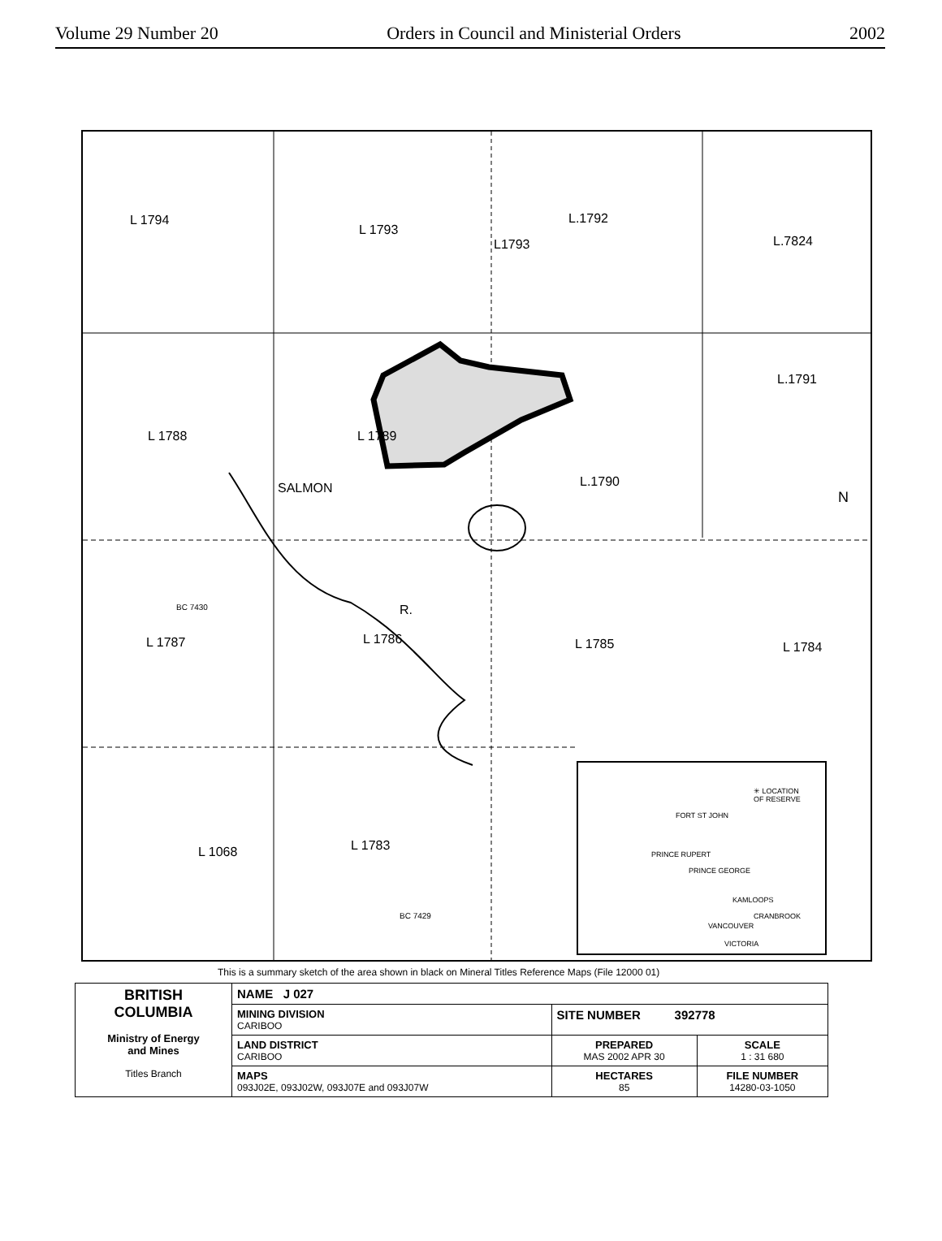Volume 29 Number 20 Orders in Council and Ministerial Orders 2002
L 1794
L 1793
L1793
L.1792
L.7824
L.1791
L 1788 L 1789
L.1790
L 1787 L 1786 L 1785 L 1784
L 1068 L 1783
BC 7430
BC 7429
SALMON
R.
✳ LOCATION
OF RESERVE
FORT ST JOHN
PRINCE RUPERT
PRINCE GEORGE
KAMLOOPS
CRANBROOK
VANCOUVER
VICTORIA
N
This is a summary sketch of the area shown in black on Mineral Titles Reference Maps (File 12000 01)
| BRITISH COLUMBIA Ministry of Energy and Mines Titles Branch | NAME J 027 | | |
| | MINING DIVISION CARIBOO | SITE NUMBER 392778 | |
| | LAND DISTRICT CARIBOO | PREPARED MAS 2002 APR 30 | SCALE 1 : 31 680 |
| | MAPS 093J02E, 093J02W, 093J07E and 093J07W | HECTARES 85 | FILE NUMBER 14280-03-1050 |